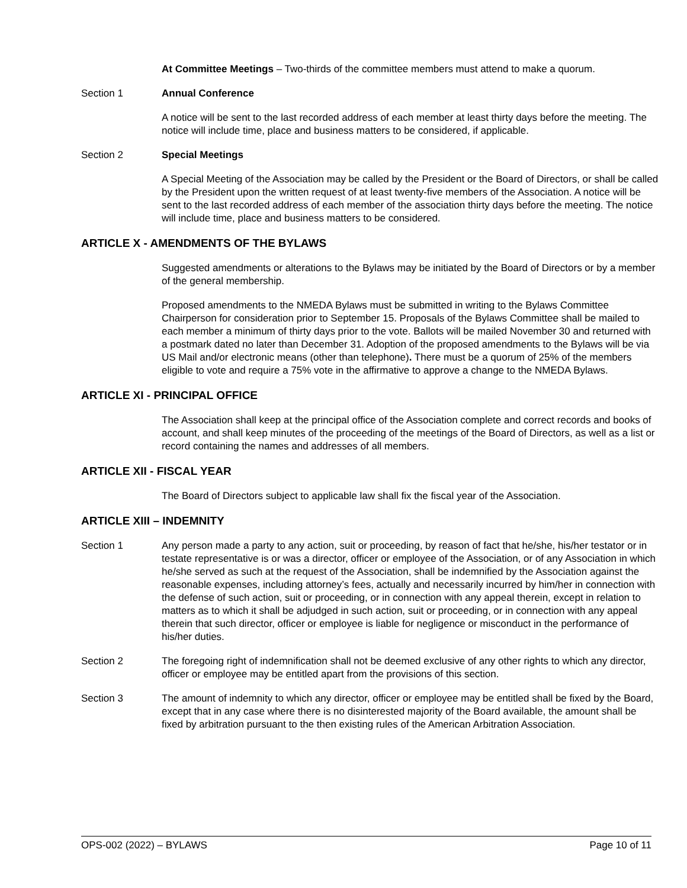At Committee Meetings – Two-thirds of the committee members must attend to make a quorum.
Section 1 Annual Conference
A notice will be sent to the last recorded address of each member at least thirty days before the meeting. The notice will include time, place and business matters to be considered, if applicable.
Section 2 Special Meetings
A Special Meeting of the Association may be called by the President or the Board of Directors, or shall be called by the President upon the written request of at least twenty-five members of the Association. A notice will be sent to the last recorded address of each member of the association thirty days before the meeting. The notice will include time, place and business matters to be considered.
ARTICLE X - AMENDMENTS OF THE BYLAWS
Suggested amendments or alterations to the Bylaws may be initiated by the Board of Directors or by a member of the general membership.
Proposed amendments to the NMEDA Bylaws must be submitted in writing to the Bylaws Committee Chairperson for consideration prior to September 15. Proposals of the Bylaws Committee shall be mailed to each member a minimum of thirty days prior to the vote. Ballots will be mailed November 30 and returned with a postmark dated no later than December 31. Adoption of the proposed amendments to the Bylaws will be via US Mail and/or electronic means (other than telephone). There must be a quorum of 25% of the members eligible to vote and require a 75% vote in the affirmative to approve a change to the NMEDA Bylaws.
ARTICLE XI - PRINCIPAL OFFICE
The Association shall keep at the principal office of the Association complete and correct records and books of account, and shall keep minutes of the proceeding of the meetings of the Board of Directors, as well as a list or record containing the names and addresses of all members.
ARTICLE XII - FISCAL YEAR
The Board of Directors subject to applicable law shall fix the fiscal year of the Association.
ARTICLE XIII – INDEMNITY
Section 1 Any person made a party to any action, suit or proceeding, by reason of fact that he/she, his/her testator or in testate representative is or was a director, officer or employee of the Association, or of any Association in which he/she served as such at the request of the Association, shall be indemnified by the Association against the reasonable expenses, including attorney’s fees, actually and necessarily incurred by him/her in connection with the defense of such action, suit or proceeding, or in connection with any appeal therein, except in relation to matters as to which it shall be adjudged in such action, suit or proceeding, or in connection with any appeal therein that such director, officer or employee is liable for negligence or misconduct in the performance of his/her duties.
Section 2 The foregoing right of indemnification shall not be deemed exclusive of any other rights to which any director, officer or employee may be entitled apart from the provisions of this section.
Section 3 The amount of indemnity to which any director, officer or employee may be entitled shall be fixed by the Board, except that in any case where there is no disinterested majority of the Board available, the amount shall be fixed by arbitration pursuant to the then existing rules of the American Arbitration Association.
OPS-002 (2022) – BYLAWS Page 10 of 11